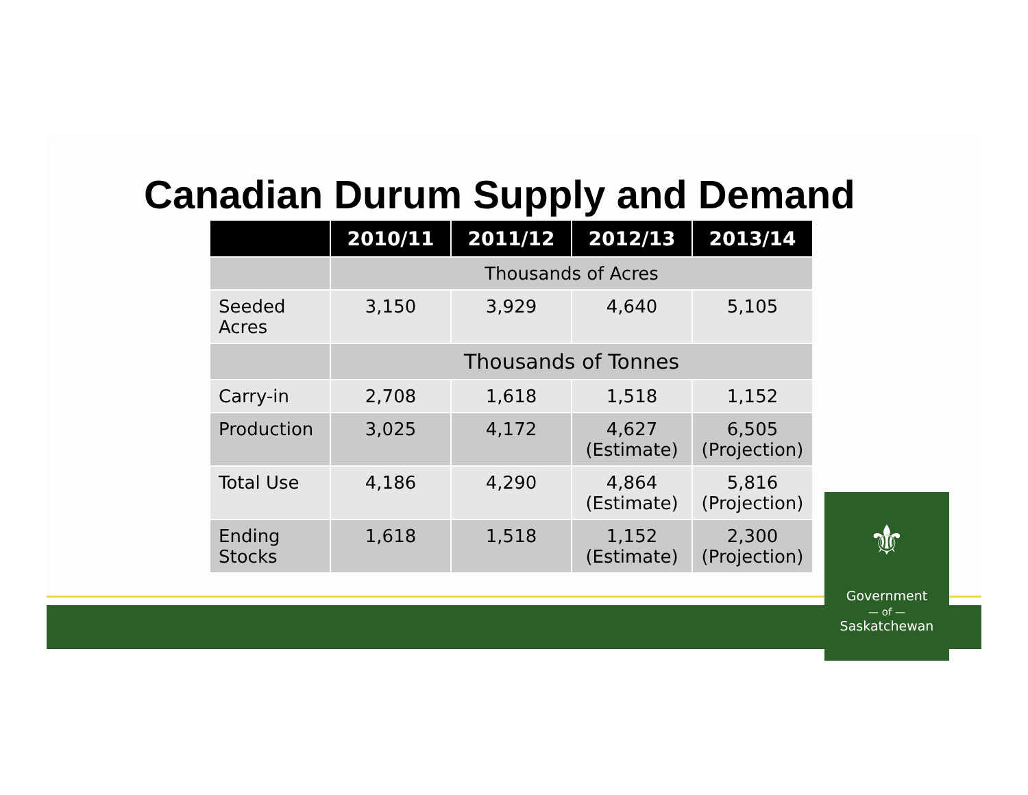Canadian Durum Supply and Demand
| | 2010/11 | 2011/12 | 2012/13 | 2013/14 |
| --- | --- | --- | --- | --- |
| | Thousands of Acres | | | |
| Seeded Acres | 3,150 | 3,929 | 4,640 | 5,105 |
| | Thousands of Tonnes | | | |
| Carry-in | 2,708 | 1,618 | 1,518 | 1,152 |
| Production | 3,025 | 4,172 | 4,627 (Estimate) | 6,505 (Projection) |
| Total Use | 4,186 | 4,290 | 4,864 (Estimate) | 5,816 (Projection) |
| Ending Stocks | 1,618 | 1,518 | 1,152 (Estimate) | 2,300 (Projection) |
⚜
Government
— of —
Saskatchewan